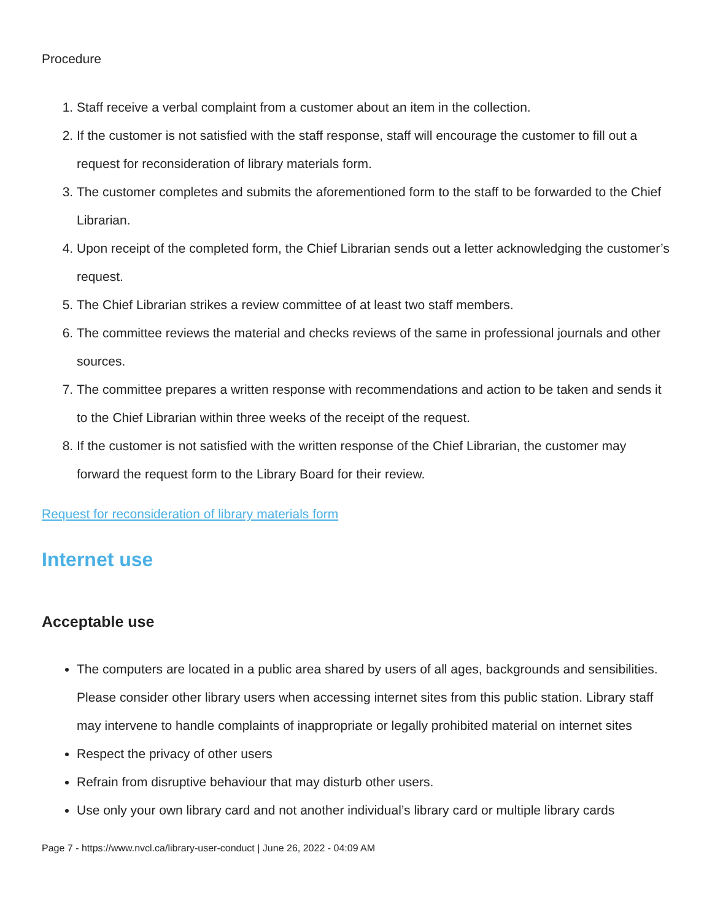Procedure
1. Staff receive a verbal complaint from a customer about an item in the collection.
2. If the customer is not satisfied with the staff response, staff will encourage the customer to fill out a request for reconsideration of library materials form.
3. The customer completes and submits the aforementioned form to the staff to be forwarded to the Chief Librarian.
4. Upon receipt of the completed form, the Chief Librarian sends out a letter acknowledging the customer’s request.
5. The Chief Librarian strikes a review committee of at least two staff members.
6. The committee reviews the material and checks reviews of the same in professional journals and other sources.
7. The committee prepares a written response with recommendations and action to be taken and sends it to the Chief Librarian within three weeks of the receipt of the request.
8. If the customer is not satisfied with the written response of the Chief Librarian, the customer may forward the request form to the Library Board for their review.
Request for reconsideration of library materials form
Internet use
Acceptable use
The computers are located in a public area shared by users of all ages, backgrounds and sensibilities. Please consider other library users when accessing internet sites from this public station. Library staff may intervene to handle complaints of inappropriate or legally prohibited material on internet sites
Respect the privacy of other users
Refrain from disruptive behaviour that may disturb other users.
Use only your own library card and not another individual’s library card or multiple library cards
Page 7 - https://www.nvcl.ca/library-user-conduct | June 26, 2022 - 04:09 AM